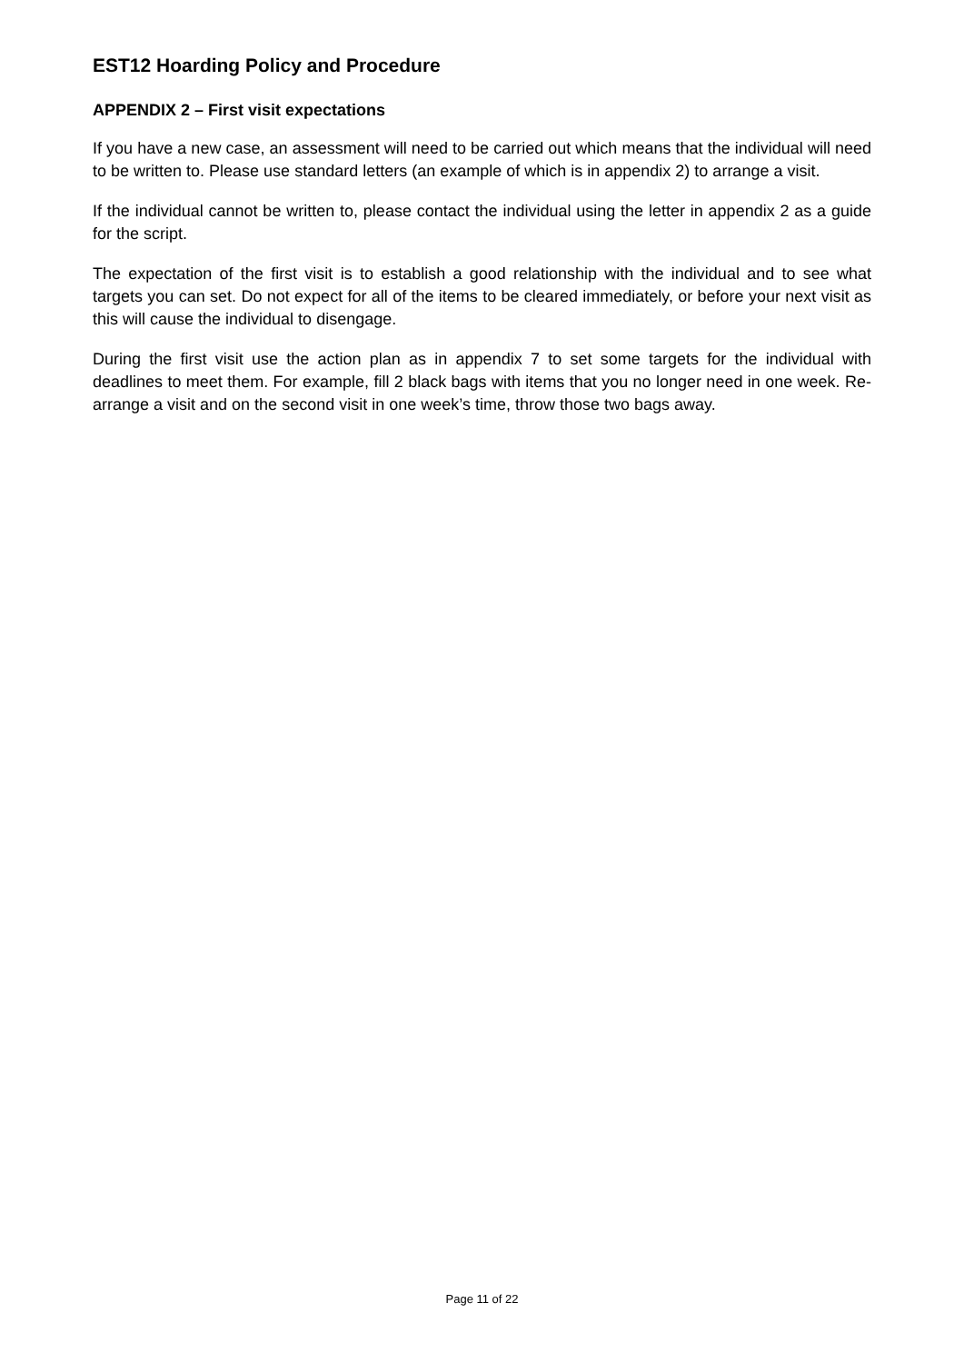EST12 Hoarding Policy and Procedure
APPENDIX 2 – First visit expectations
If you have a new case, an assessment will need to be carried out which means that the individual will need to be written to. Please use standard letters (an example of which is in appendix 2) to arrange a visit.
If the individual cannot be written to, please contact the individual using the letter in appendix 2 as a guide for the script.
The expectation of the first visit is to establish a good relationship with the individual and to see what targets you can set. Do not expect for all of the items to be cleared immediately, or before your next visit as this will cause the individual to disengage.
During the first visit use the action plan as in appendix 7 to set some targets for the individual with deadlines to meet them. For example, fill 2 black bags with items that you no longer need in one week. Re-arrange a visit and on the second visit in one week’s time, throw those two bags away.
Page 11 of 22